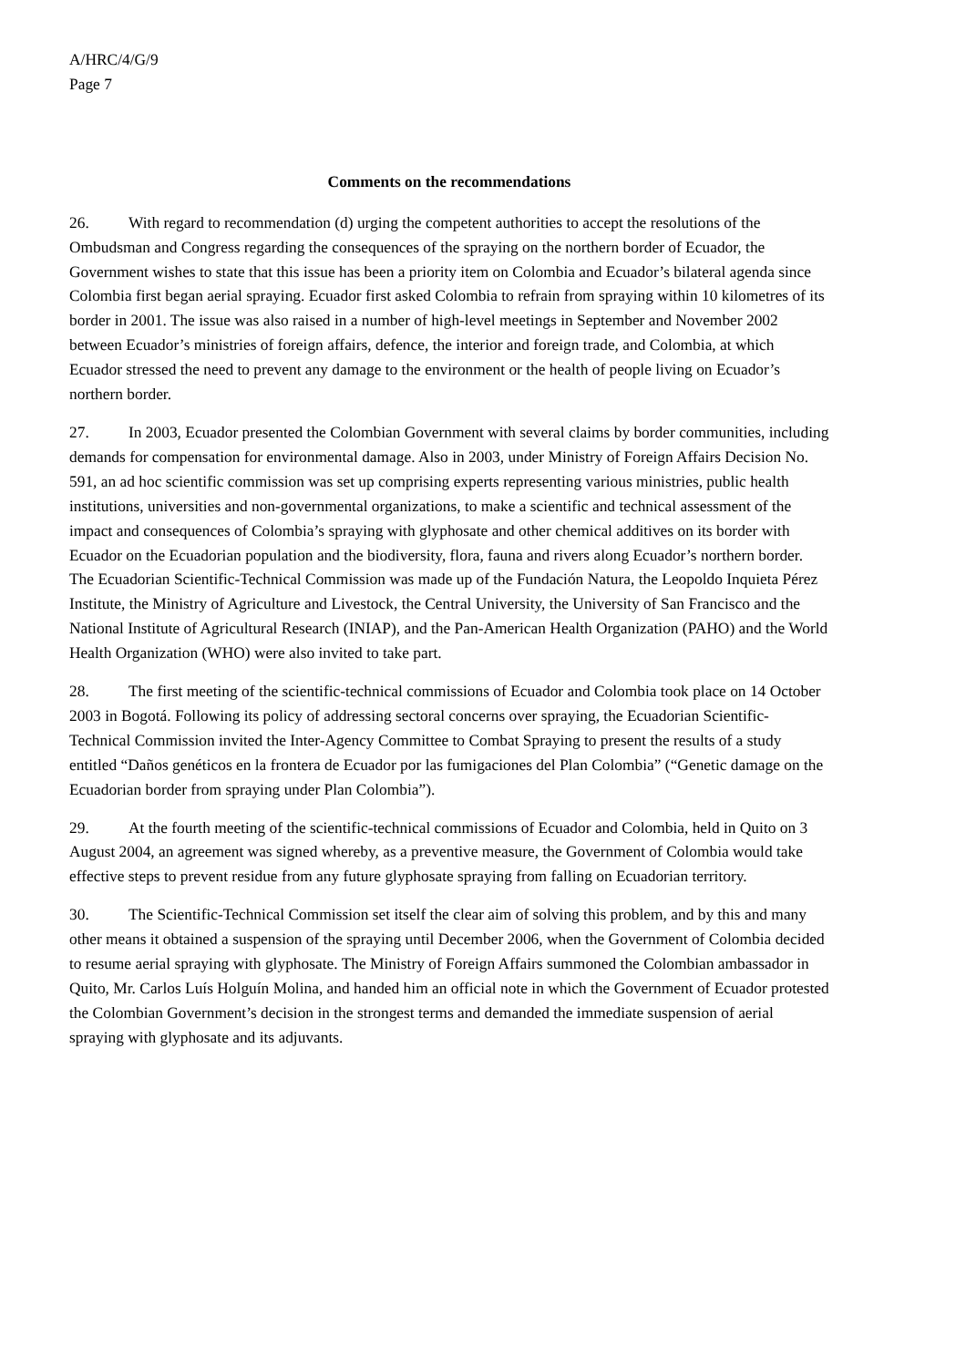A/HRC/4/G/9
Page 7
Comments on the recommendations
26. With regard to recommendation (d) urging the competent authorities to accept the resolutions of the Ombudsman and Congress regarding the consequences of the spraying on the northern border of Ecuador, the Government wishes to state that this issue has been a priority item on Colombia and Ecuador’s bilateral agenda since Colombia first began aerial spraying. Ecuador first asked Colombia to refrain from spraying within 10 kilometres of its border in 2001. The issue was also raised in a number of high-level meetings in September and November 2002 between Ecuador’s ministries of foreign affairs, defence, the interior and foreign trade, and Colombia, at which Ecuador stressed the need to prevent any damage to the environment or the health of people living on Ecuador’s northern border.
27. In 2003, Ecuador presented the Colombian Government with several claims by border communities, including demands for compensation for environmental damage. Also in 2003, under Ministry of Foreign Affairs Decision No. 591, an ad hoc scientific commission was set up comprising experts representing various ministries, public health institutions, universities and non-governmental organizations, to make a scientific and technical assessment of the impact and consequences of Colombia’s spraying with glyphosate and other chemical additives on its border with Ecuador on the Ecuadorian population and the biodiversity, flora, fauna and rivers along Ecuador’s northern border. The Ecuadorian Scientific-Technical Commission was made up of the Fundación Natura, the Leopoldo Inquieta Pérez Institute, the Ministry of Agriculture and Livestock, the Central University, the University of San Francisco and the National Institute of Agricultural Research (INIAP), and the Pan-American Health Organization (PAHO) and the World Health Organization (WHO) were also invited to take part.
28. The first meeting of the scientific-technical commissions of Ecuador and Colombia took place on 14 October 2003 in Bogotá. Following its policy of addressing sectoral concerns over spraying, the Ecuadorian Scientific-Technical Commission invited the Inter-Agency Committee to Combat Spraying to present the results of a study entitled “Daños genéticos en la frontera de Ecuador por las fumigaciones del Plan Colombia” (“Genetic damage on the Ecuadorian border from spraying under Plan Colombia”).
29. At the fourth meeting of the scientific-technical commissions of Ecuador and Colombia, held in Quito on 3 August 2004, an agreement was signed whereby, as a preventive measure, the Government of Colombia would take effective steps to prevent residue from any future glyphosate spraying from falling on Ecuadorian territory.
30. The Scientific-Technical Commission set itself the clear aim of solving this problem, and by this and many other means it obtained a suspension of the spraying until December 2006, when the Government of Colombia decided to resume aerial spraying with glyphosate. The Ministry of Foreign Affairs summoned the Colombian ambassador in Quito, Mr. Carlos Luís Holguín Molina, and handed him an official note in which the Government of Ecuador protested the Colombian Government’s decision in the strongest terms and demanded the immediate suspension of aerial spraying with glyphosate and its adjuvants.